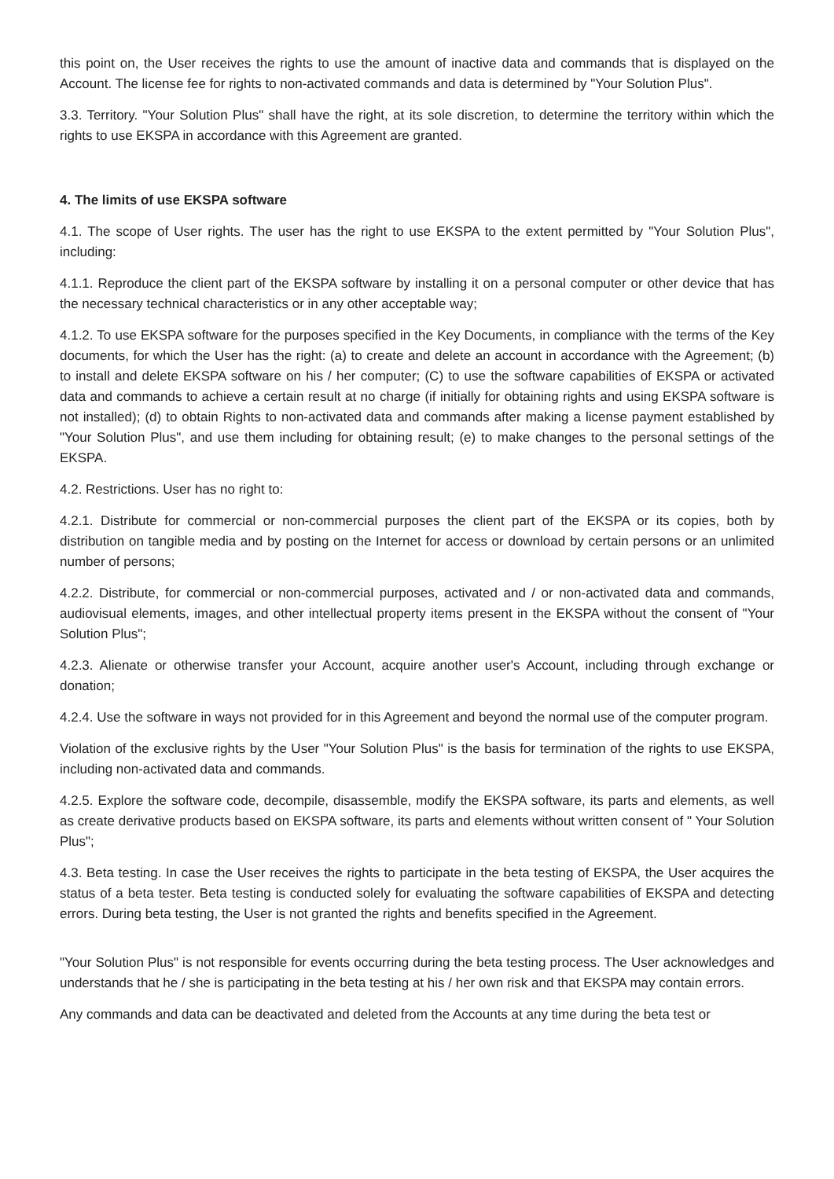this point on, the User receives the rights to use the amount of inactive data and commands that is displayed on the Account. The license fee for rights to non-activated commands and data is determined by "Your Solution Plus".
3.3. Territory. "Your Solution Plus" shall have the right, at its sole discretion, to determine the territory within which the rights to use EKSPA in accordance with this Agreement are granted.
4. The limits of use EKSPA software
4.1. The scope of User rights. The user has the right to use EKSPA to the extent permitted by "Your Solution Plus", including:
4.1.1. Reproduce the client part of the EKSPA software by installing it on a personal computer or other device that has the necessary technical characteristics or in any other acceptable way;
4.1.2. To use EKSPA software for the purposes specified in the Key Documents, in compliance with the terms of the Key documents, for which the User has the right: (a) to create and delete an account in accordance with the Agreement; (b) to install and delete EKSPA software on his / her computer; (C) to use the software capabilities of EKSPA or activated data and commands to achieve a certain result at no charge (if initially for obtaining rights and using EKSPA software is not installed); (d) to obtain Rights to non-activated data and commands after making a license payment established by "Your Solution Plus", and use them including for obtaining result; (e) to make changes to the personal settings of the EKSPA.
4.2. Restrictions. User has no right to:
4.2.1. Distribute for commercial or non-commercial purposes the client part of the EKSPA or its copies, both by distribution on tangible media and by posting on the Internet for access or download by certain persons or an unlimited number of persons;
4.2.2. Distribute, for commercial or non-commercial purposes, activated and / or non-activated data and commands, audiovisual elements, images, and other intellectual property items present in the EKSPA without the consent of "Your Solution Plus";
4.2.3. Alienate or otherwise transfer your Account, acquire another user's Account, including through exchange or donation;
4.2.4. Use the software in ways not provided for in this Agreement and beyond the normal use of the computer program.
Violation of the exclusive rights by the User "Your Solution Plus" is the basis for termination of the rights to use EKSPA, including non-activated data and commands.
4.2.5. Explore the software code, decompile, disassemble, modify the EKSPA software, its parts and elements, as well as create derivative products based on EKSPA software, its parts and elements without written consent of " Your Solution Plus";
4.3. Beta testing. In case the User receives the rights to participate in the beta testing of EKSPA, the User acquires the status of a beta tester. Beta testing is conducted solely for evaluating the software capabilities of EKSPA and detecting errors. During beta testing, the User is not granted the rights and benefits specified in the Agreement.
"Your Solution Plus" is not responsible for events occurring during the beta testing process. The User acknowledges and understands that he / she is participating in the beta testing at his / her own risk and that EKSPA may contain errors.
Any commands and data can be deactivated and deleted from the Accounts at any time during the beta test or